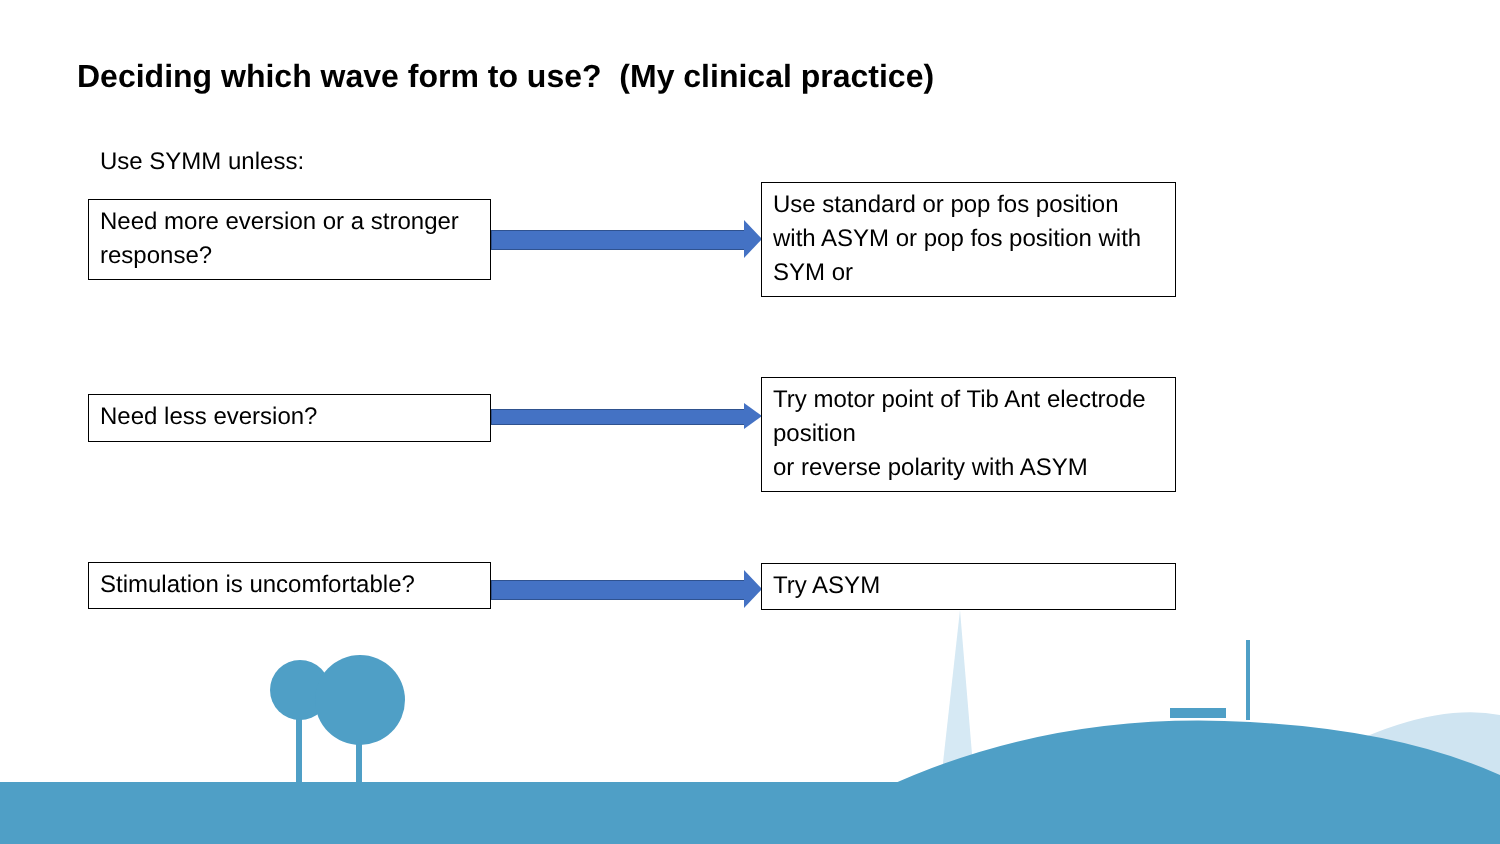Deciding which wave form to use? (My clinical practice)
Use SYMM unless:
Need more eversion or a stronger response?
Use standard or pop fos position with ASYM or pop fos position with SYM or
Need less eversion?
Try motor point of Tib Ant electrode position
or reverse polarity with ASYM
Stimulation is uncomfortable?
Try ASYM